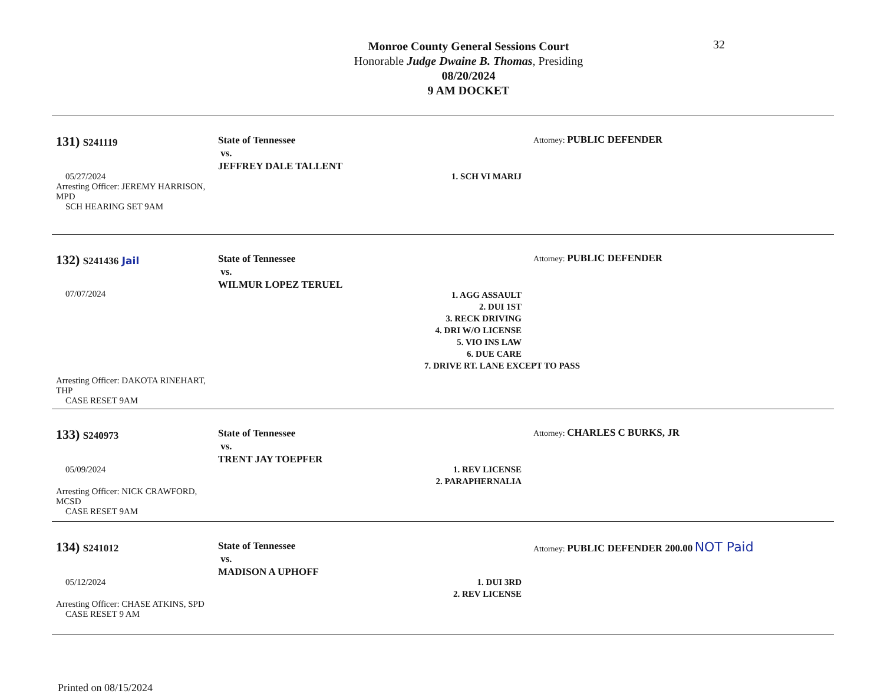32
Monroe County General Sessions Court
Honorable Judge Dwaine B. Thomas, Presiding
08/20/2024
9 AM DOCKET
131) S241119
05/27/2024
Arresting Officer: JEREMY HARRISON, MPD
SCH HEARING SET 9AM
State of Tennessee
vs.
JEFFREY DALE TALLENT
1. SCH VI MARIJ
Attorney: PUBLIC DEFENDER
132) S241436 Jail
07/07/2024
Arresting Officer: DAKOTA RINEHART, THP
CASE RESET 9AM
State of Tennessee
vs.
WILMUR LOPEZ TERUEL
1. AGG ASSAULT
2. DUI 1ST
3. RECK DRIVING
4. DRI W/O LICENSE
5. VIO INS LAW
6. DUE CARE
7. DRIVE RT. LANE EXCEPT TO PASS
Attorney: PUBLIC DEFENDER
133) S240973
05/09/2024
Arresting Officer: NICK CRAWFORD, MCSD
CASE RESET 9AM
State of Tennessee
vs.
TRENT JAY TOEPFER
1. REV LICENSE
2. PARAPHERNALIA
Attorney: CHARLES C BURKS, JR
134) S241012
05/12/2024
Arresting Officer: CHASE ATKINS, SPD
CASE RESET 9 AM
State of Tennessee
vs.
MADISON A UPHOFF
1. DUI 3RD
2. REV LICENSE
Attorney: PUBLIC DEFENDER 200.00 NOT Paid
Printed on 08/15/2024